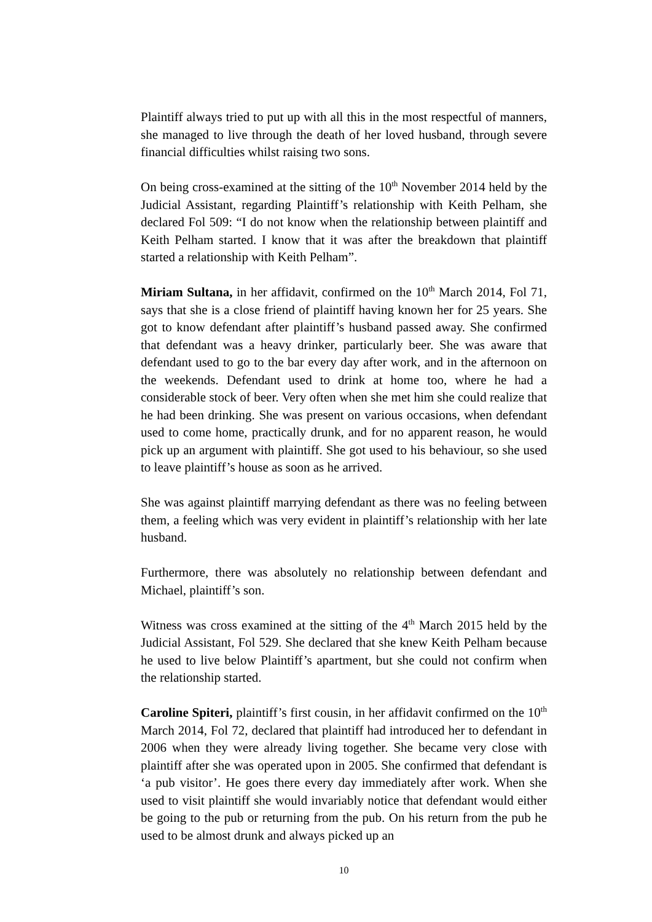Plaintiff always tried to put up with all this in the most respectful of manners, she managed to live through the death of her loved husband, through severe financial difficulties whilst raising two sons.
On being cross-examined at the sitting of the 10<sup>th</sup> November 2014 held by the Judicial Assistant, regarding Plaintiff’s relationship with Keith Pelham, she declared Fol 509: “I do not know when the relationship between plaintiff and Keith Pelham started. I know that it was after the breakdown that plaintiff started a relationship with Keith Pelham”.
Miriam Sultana, in her affidavit, confirmed on the 10<sup>th</sup> March 2014, Fol 71, says that she is a close friend of plaintiff having known her for 25 years. She got to know defendant after plaintiff’s husband passed away. She confirmed that defendant was a heavy drinker, particularly beer. She was aware that defendant used to go to the bar every day after work, and in the afternoon on the weekends. Defendant used to drink at home too, where he had a considerable stock of beer. Very often when she met him she could realize that he had been drinking. She was present on various occasions, when defendant used to come home, practically drunk, and for no apparent reason, he would pick up an argument with plaintiff. She got used to his behaviour, so she used to leave plaintiff’s house as soon as he arrived.
She was against plaintiff marrying defendant as there was no feeling between them, a feeling which was very evident in plaintiff’s relationship with her late husband.
Furthermore, there was absolutely no relationship between defendant and Michael, plaintiff’s son.
Witness was cross examined at the sitting of the 4<sup>th</sup> March 2015 held by the Judicial Assistant, Fol 529. She declared that she knew Keith Pelham because he used to live below Plaintiff’s apartment, but she could not confirm when the relationship started.
Caroline Spiteri, plaintiff’s first cousin, in her affidavit confirmed on the 10<sup>th</sup> March 2014, Fol 72, declared that plaintiff had introduced her to defendant in 2006 when they were already living together. She became very close with plaintiff after she was operated upon in 2005. She confirmed that defendant is ‘a pub visitor’. He goes there every day immediately after work. When she used to visit plaintiff she would invariably notice that defendant would either be going to the pub or returning from the pub. On his return from the pub he used to be almost drunk and always picked up an
10